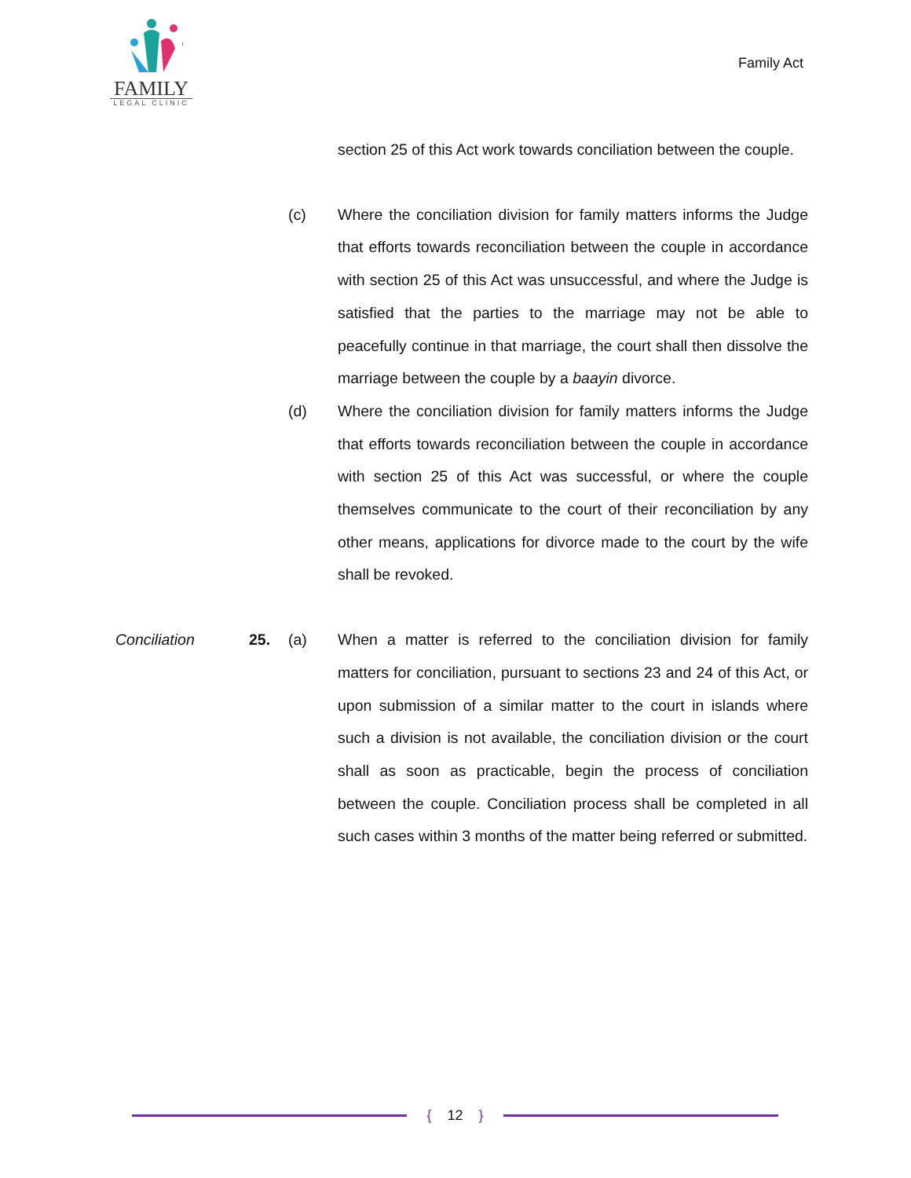FAMILY
LEGAL CLINIC
Family Act
section 25 of this Act work towards conciliation between the couple.
(c) Where the conciliation division for family matters informs the Judge that efforts towards reconciliation between the couple in accordance with section 25 of this Act was unsuccessful, and where the Judge is satisfied that the parties to the marriage may not be able to peacefully continue in that marriage, the court shall then dissolve the marriage between the couple by a baayin divorce.
(d) Where the conciliation division for family matters informs the Judge that efforts towards reconciliation between the couple in accordance with section 25 of this Act was successful, or where the couple themselves communicate to the court of their reconciliation by any other means, applications for divorce made to the court by the wife shall be revoked.
Conciliation 25. (a) When a matter is referred to the conciliation division for family matters for conciliation, pursuant to sections 23 and 24 of this Act, or upon submission of a similar matter to the court in islands where such a division is not available, the conciliation division or the court shall as soon as practicable, begin the process of conciliation between the couple. Conciliation process shall be completed in all such cases within 3 months of the matter being referred or submitted.
{ 12 }